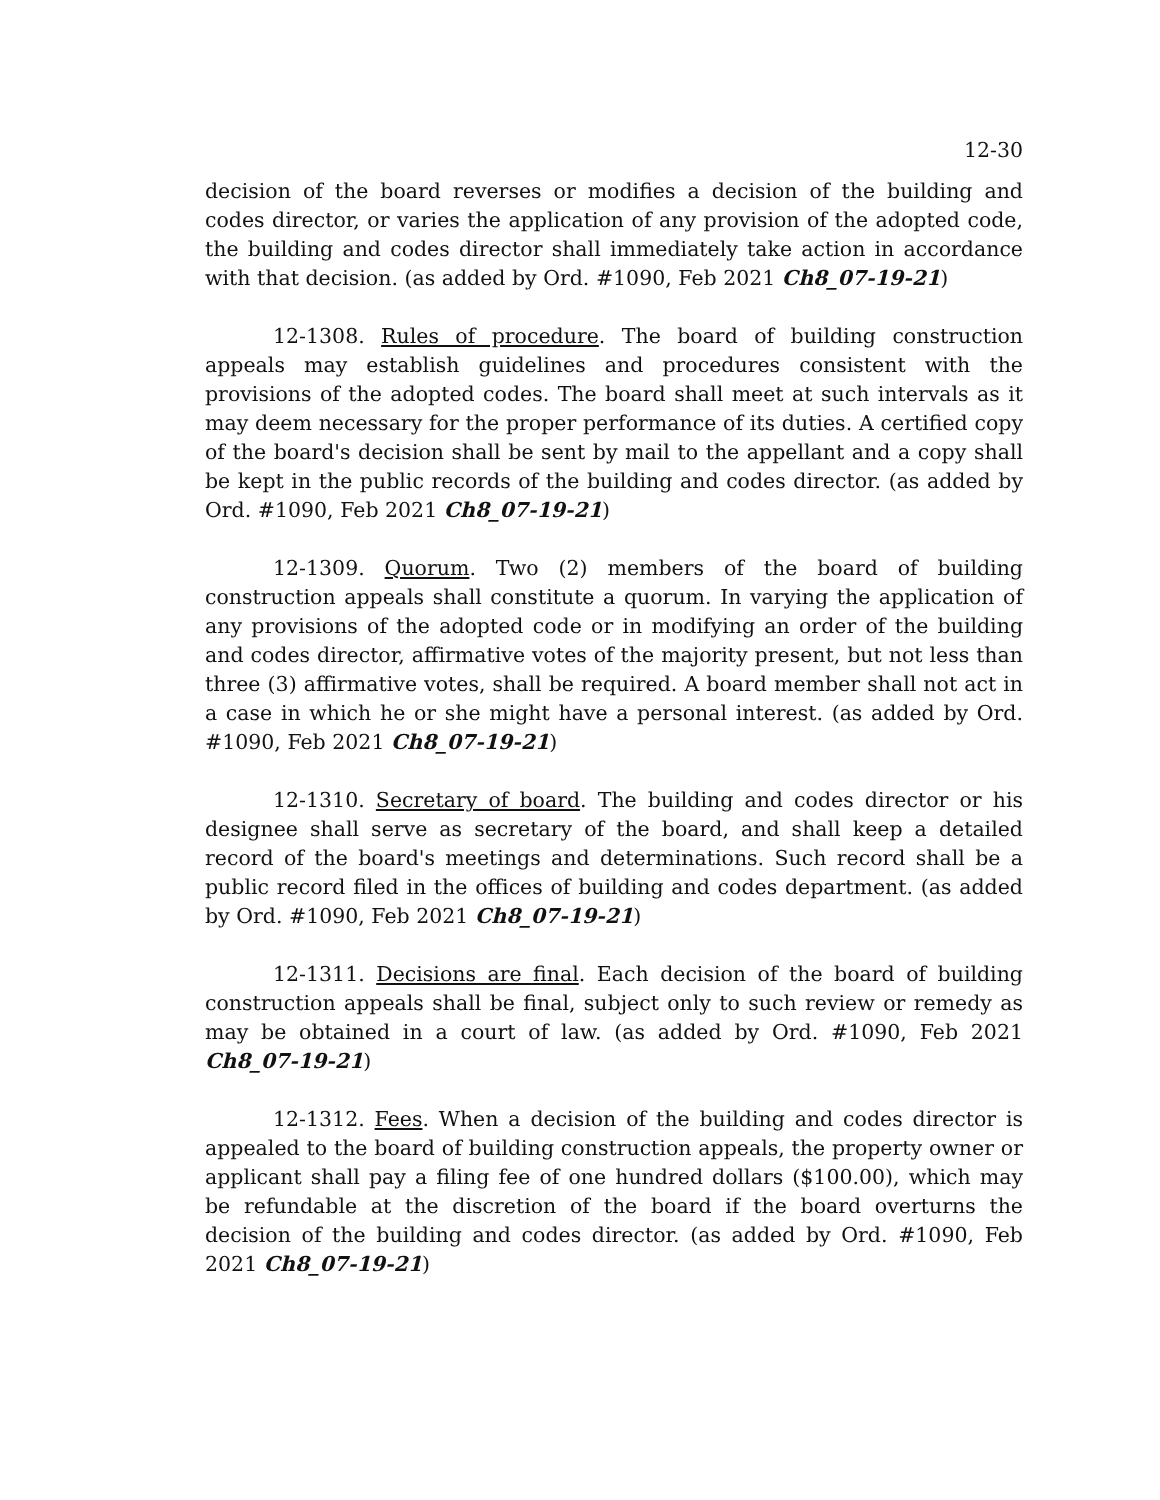12-30
decision of the board reverses or modifies a decision of the building and codes director, or varies the application of any provision of the adopted code, the building and codes director shall immediately take action in accordance with that decision. (as added by Ord. #1090, Feb 2021 Ch8_07-19-21)
12-1308. Rules of procedure. The board of building construction appeals may establish guidelines and procedures consistent with the provisions of the adopted codes. The board shall meet at such intervals as it may deem necessary for the proper performance of its duties. A certified copy of the board's decision shall be sent by mail to the appellant and a copy shall be kept in the public records of the building and codes director. (as added by Ord. #1090, Feb 2021 Ch8_07-19-21)
12-1309. Quorum. Two (2) members of the board of building construction appeals shall constitute a quorum. In varying the application of any provisions of the adopted code or in modifying an order of the building and codes director, affirmative votes of the majority present, but not less than three (3) affirmative votes, shall be required. A board member shall not act in a case in which he or she might have a personal interest. (as added by Ord. #1090, Feb 2021 Ch8_07-19-21)
12-1310. Secretary of board. The building and codes director or his designee shall serve as secretary of the board, and shall keep a detailed record of the board's meetings and determinations. Such record shall be a public record filed in the offices of building and codes department. (as added by Ord. #1090, Feb 2021 Ch8_07-19-21)
12-1311. Decisions are final. Each decision of the board of building construction appeals shall be final, subject only to such review or remedy as may be obtained in a court of law. (as added by Ord. #1090, Feb 2021 Ch8_07-19-21)
12-1312. Fees. When a decision of the building and codes director is appealed to the board of building construction appeals, the property owner or applicant shall pay a filing fee of one hundred dollars ($100.00), which may be refundable at the discretion of the board if the board overturns the decision of the building and codes director. (as added by Ord. #1090, Feb 2021 Ch8_07-19-21)